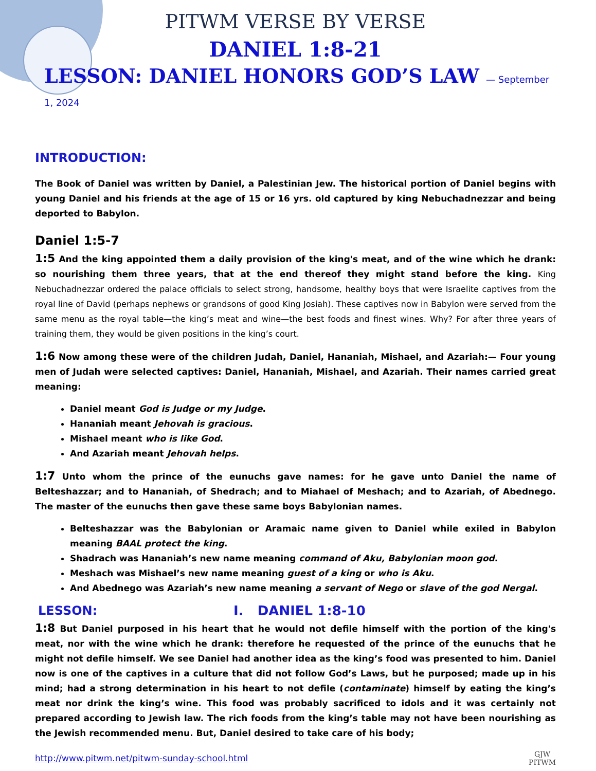PITWM VERSE BY VERSE
DANIEL 1:8-21
LESSON: DANIEL HONORS GOD’S LAW — September 1, 2024
INTRODUCTION:
The Book of Daniel was written by Daniel, a Palestinian Jew. The historical portion of Daniel begins with young Daniel and his friends at the age of 15 or 16 yrs. old captured by king Nebuchadnezzar and being deported to Babylon.
Daniel 1:5-7
1:5 And the king appointed them a daily provision of the king's meat, and of the wine which he drank: so nourishing them three years, that at the end thereof they might stand before the king. King Nebuchadnezzar ordered the palace officials to select strong, handsome, healthy boys that were Israelite captives from the royal line of David (perhaps nephews or grandsons of good King Josiah). These captives now in Babylon were served from the same menu as the royal table—the king’s meat and wine—the best foods and finest wines. Why? For after three years of training them, they would be given positions in the king’s court.
1:6 Now among these were of the children Judah, Daniel, Hananiah, Mishael, and Azariah:— Four young men of Judah were selected captives: Daniel, Hananiah, Mishael, and Azariah. Their names carried great meaning:
Daniel meant God is Judge or my Judge.
Hananiah meant Jehovah is gracious.
Mishael meant who is like God.
And Azariah meant Jehovah helps.
1:7 Unto whom the prince of the eunuchs gave names: for he gave unto Daniel the name of Belteshazzar; and to Hananiah, of Shedrach; and to Miahael of Meshach; and to Azariah, of Abednego. The master of the eunuchs then gave these same boys Babylonian names.
Belteshazzar was the Babylonian or Aramaic name given to Daniel while exiled in Babylon meaning BAAL protect the king.
Shadrach was Hananiah’s new name meaning command of Aku, Babylonian moon god.
Meshach was Mishael’s new name meaning guest of a king or who is Aku.
And Abednego was Azariah’s new name meaning a servant of Nego or slave of the god Nergal.
LESSON: I. DANIEL 1:8-10
1:8 But Daniel purposed in his heart that he would not defile himself with the portion of the king's meat, nor with the wine which he drank: therefore he requested of the prince of the eunuchs that he might not defile himself. We see Daniel had another idea as the king’s food was presented to him. Daniel now is one of the captives in a culture that did not follow God’s Laws, but he purposed; made up in his mind; had a strong determination in his heart to not defile (contaminate) himself by eating the king’s meat nor drink the king’s wine. This food was probably sacrificed to idols and it was certainly not prepared according to Jewish law. The rich foods from the king’s table may not have been nourishing as the Jewish recommended menu. But, Daniel desired to take care of his body;
http://www.pitwm.net/pitwm-sunday-school.html
GJW
PITWM